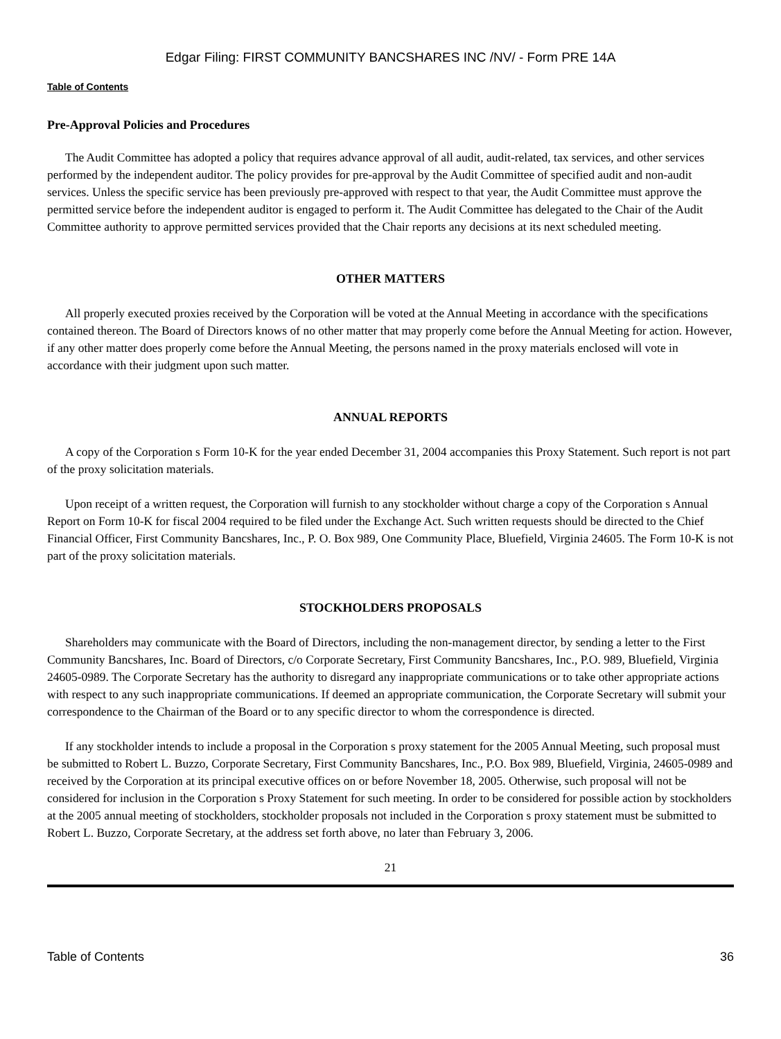Edgar Filing: FIRST COMMUNITY BANCSHARES INC /NV/ - Form PRE 14A
Table of Contents
Pre-Approval Policies and Procedures
The Audit Committee has adopted a policy that requires advance approval of all audit, audit-related, tax services, and other services performed by the independent auditor. The policy provides for pre-approval by the Audit Committee of specified audit and non-audit services. Unless the specific service has been previously pre-approved with respect to that year, the Audit Committee must approve the permitted service before the independent auditor is engaged to perform it. The Audit Committee has delegated to the Chair of the Audit Committee authority to approve permitted services provided that the Chair reports any decisions at its next scheduled meeting.
OTHER MATTERS
All properly executed proxies received by the Corporation will be voted at the Annual Meeting in accordance with the specifications contained thereon. The Board of Directors knows of no other matter that may properly come before the Annual Meeting for action. However, if any other matter does properly come before the Annual Meeting, the persons named in the proxy materials enclosed will vote in accordance with their judgment upon such matter.
ANNUAL REPORTS
A copy of the Corporation s Form 10-K for the year ended December 31, 2004 accompanies this Proxy Statement. Such report is not part of the proxy solicitation materials.
Upon receipt of a written request, the Corporation will furnish to any stockholder without charge a copy of the Corporation s Annual Report on Form 10-K for fiscal 2004 required to be filed under the Exchange Act. Such written requests should be directed to the Chief Financial Officer, First Community Bancshares, Inc., P. O. Box 989, One Community Place, Bluefield, Virginia 24605. The Form 10-K is not part of the proxy solicitation materials.
STOCKHOLDERS PROPOSALS
Shareholders may communicate with the Board of Directors, including the non-management director, by sending a letter to the First Community Bancshares, Inc. Board of Directors, c/o Corporate Secretary, First Community Bancshares, Inc., P.O. 989, Bluefield, Virginia 24605-0989. The Corporate Secretary has the authority to disregard any inappropriate communications or to take other appropriate actions with respect to any such inappropriate communications. If deemed an appropriate communication, the Corporate Secretary will submit your correspondence to the Chairman of the Board or to any specific director to whom the correspondence is directed.
If any stockholder intends to include a proposal in the Corporation s proxy statement for the 2005 Annual Meeting, such proposal must be submitted to Robert L. Buzzo, Corporate Secretary, First Community Bancshares, Inc., P.O. Box 989, Bluefield, Virginia, 24605-0989 and received by the Corporation at its principal executive offices on or before November 18, 2005. Otherwise, such proposal will not be considered for inclusion in the Corporation s Proxy Statement for such meeting. In order to be considered for possible action by stockholders at the 2005 annual meeting of stockholders, stockholder proposals not included in the Corporation s proxy statement must be submitted to Robert L. Buzzo, Corporate Secretary, at the address set forth above, no later than February 3, 2006.
21
Table of Contents 36